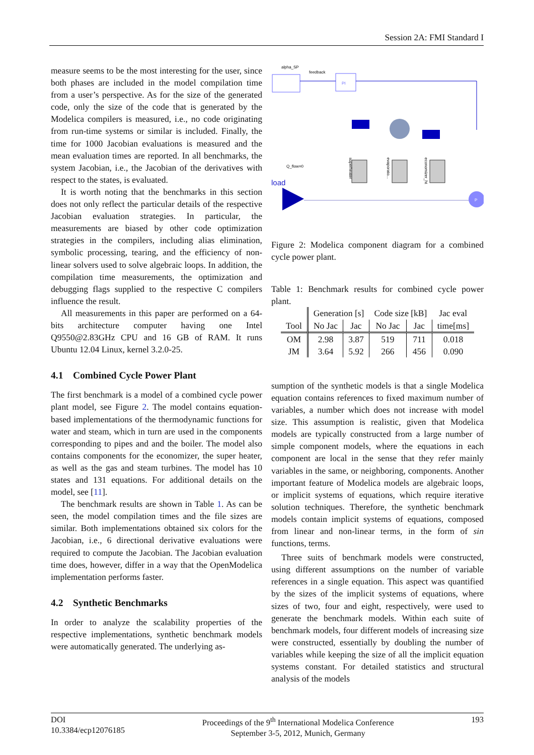Session 2A: FMI Standard I
measure seems to be the most interesting for the user, since both phases are included in the model compilation time from a user’s perspective. As for the size of the generated code, only the size of the code that is generated by the Modelica compilers is measured, i.e., no code originating from run-time systems or similar is included. Finally, the time for 1000 Jacobian evaluations is measured and the mean evaluation times are reported. In all benchmarks, the system Jacobian, i.e., the Jacobian of the derivatives with respect to the states, is evaluated.
It is worth noting that the benchmarks in this section does not only reflect the particular details of the respective Jacobian evaluation strategies. In particular, the measurements are biased by other code optimization strategies in the compilers, including alias elimination, symbolic processing, tearing, and the efficiency of non-linear solvers used to solve algebraic loops. In addition, the compilation time measurements, the optimization and debugging flags supplied to the respective C compilers influence the result.
All measurements in this paper are performed on a 64-bits architecture computer having one Intel Q9550@2.83GHz CPU and 16 GB of RAM. It runs Ubuntu 12.04 Linux, kernel 3.2.0-25.
4.1 Combined Cycle Power Plant
The first benchmark is a model of a combined cycle power plant model, see Figure 2. The model contains equation-based implementations of the thermodynamic functions for water and steam, which in turn are used in the components corresponding to pipes and and the boiler. The model also contains components for the economizer, the super heater, as well as the gas and steam turbines. The model has 10 states and 131 equations. For additional details on the model, see [11].
The benchmark results are shown in Table 1. As can be seen, the model compilation times and the file sizes are similar. Both implementations obtained six colors for the Jacobian, i.e., 6 directional derivative evaluations were required to compute the Jacobian. The Jacobian evaluation time does, however, differ in a way that the OpenModelica implementation performs faster.
4.2 Synthetic Benchmarks
In order to analyze the scalability properties of the respective implementations, synthetic benchmark models were automatically generated. The underlying as-
alpha_SP
feedback
PI
load
P
superheater
evaporato...
economizer_ht
Q_flow=0
Figure 2: Modelica component diagram for a combined cycle power plant.
Table 1: Benchmark results for combined cycle power plant.
| | Generation [s] | | Code size [kB] | | Jac eval |
| --- | --- | --- | --- | --- | --- |
| Tool | No Jac | Jac | No Jac | Jac | time[ms] |
| OM | 2.98 | 3.87 | 519 | 711 | 0.018 |
| JM | 3.64 | 5.92 | 266 | 456 | 0.090 |
sumption of the synthetic models is that a single Modelica equation contains references to fixed maximum number of variables, a number which does not increase with model size. This assumption is realistic, given that Modelica models are typically constructed from a large number of simple component models, where the equations in each component are local in the sense that they refer mainly variables in the same, or neighboring, components. Another important feature of Modelica models are algebraic loops, or implicit systems of equations, which require iterative solution techniques. Therefore, the synthetic benchmark models contain implicit systems of equations, composed from linear and non-linear terms, in the form of sin functions, terms.
Three suits of benchmark models were constructed, using different assumptions on the number of variable references in a single equation. This aspect was quantified by the sizes of the implicit systems of equations, where sizes of two, four and eight, respectively, were used to generate the benchmark models. Within each suite of benchmark models, four different models of increasing size were constructed, essentially by doubling the number of variables while keeping the size of all the implicit equation systems constant. For detailed statistics and structural analysis of the models
DOI
10.3384/ecp12076185
Proceedings of the 9<sup>th</sup> International Modelica Conference
September 3-5, 2012, Munich, Germany
193